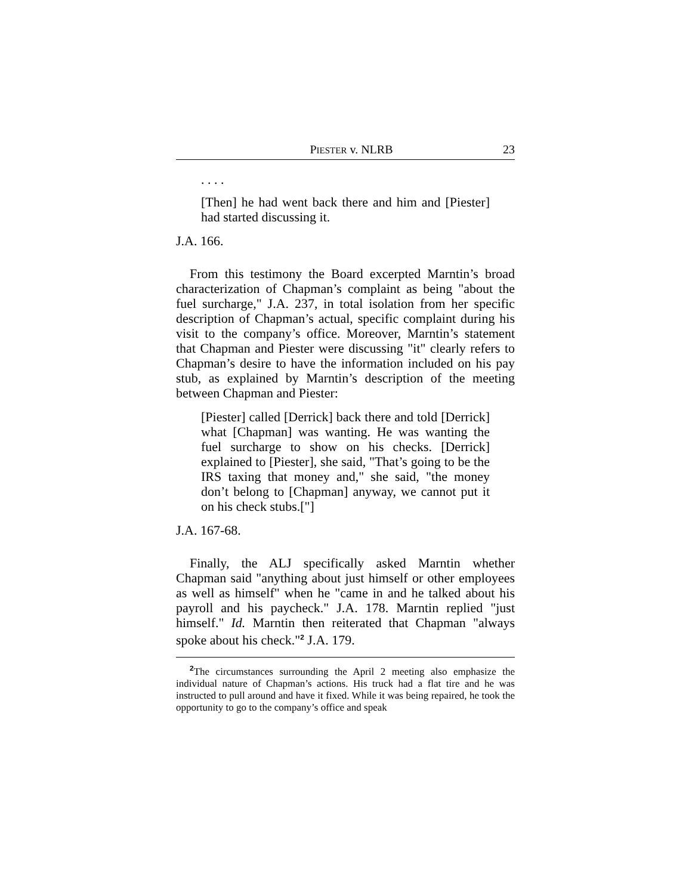PIESTER v. NLRB 23
. . . .
[Then] he had went back there and him and [Piester] had started discussing it.
J.A. 166.
From this testimony the Board excerpted Marntin’s broad characterization of Chapman’s complaint as being "about the fuel surcharge," J.A. 237, in total isolation from her specific description of Chapman’s actual, specific complaint during his visit to the company’s office. Moreover, Marntin’s statement that Chapman and Piester were discussing "it" clearly refers to Chapman’s desire to have the information included on his pay stub, as explained by Marntin’s description of the meeting between Chapman and Piester:
[Piester] called [Derrick] back there and told [Derrick] what [Chapman] was wanting. He was wanting the fuel surcharge to show on his checks. [Derrick] explained to [Piester], she said, "That’s going to be the IRS taxing that money and," she said, "the money don’t belong to [Chapman] anyway, we cannot put it on his check stubs.["]
J.A. 167-68.
Finally, the ALJ specifically asked Marntin whether Chapman said "anything about just himself or other employees as well as himself" when he "came in and he talked about his payroll and his paycheck." J.A. 178. Marntin replied "just himself." Id. Marntin then reiterated that Chapman "always spoke about his check."<sup>2</sup> J.A. 179.
<sup>2</sup> The circumstances surrounding the April 2 meeting also emphasize the individual nature of Chapman’s actions. His truck had a flat tire and he was instructed to pull around and have it fixed. While it was being repaired, he took the opportunity to go to the company’s office and speak